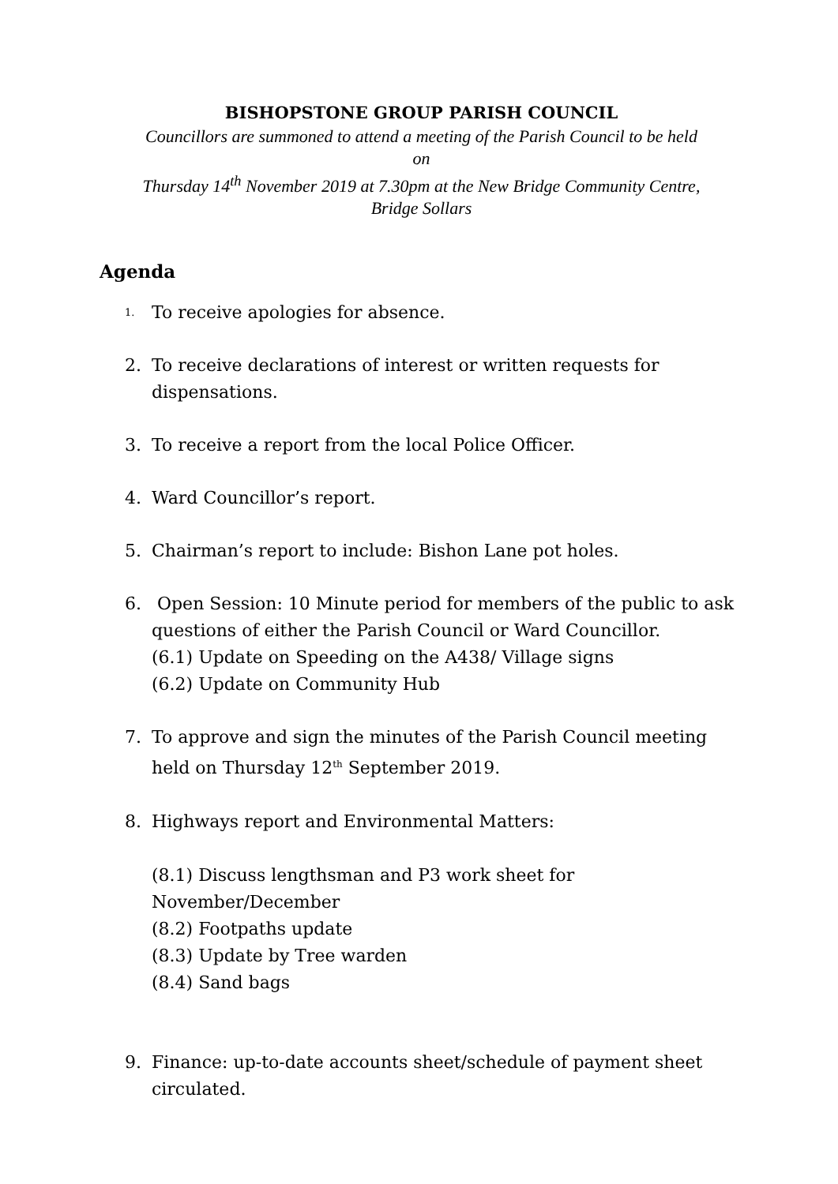BISHOPSTONE GROUP PARISH COUNCIL
Councillors are summoned to attend a meeting of the Parish Council to be held
on
Thursday 14<sup>th</sup> November 2019 at 7.30pm at the New Bridge Community Centre,
Bridge Sollars
Agenda
1.
To receive apologies for absence.
2. To receive declarations of interest or written requests for dispensations.
3. To receive a report from the local Police Officer.
4. Ward Councillor’s report.
5. Chairman’s report to include: Bishon Lane pot holes.
6. Open Session: 10 Minute period for members of the public to ask questions of either the Parish Council or Ward Councillor.
(6.1) Update on Speeding on the A438/ Village signs
(6.2) Update on Community Hub
7. To approve and sign the minutes of the Parish Council meeting held on Thursday 12<sup>th</sup> September 2019.
8. Highways report and Environmental Matters:
(8.1) Discuss lengthsman and P3 work sheet for
November/December
(8.2) Footpaths update
(8.3) Update by Tree warden
(8.4) Sand bags
9. Finance: up-to-date accounts sheet/schedule of payment sheet circulated.